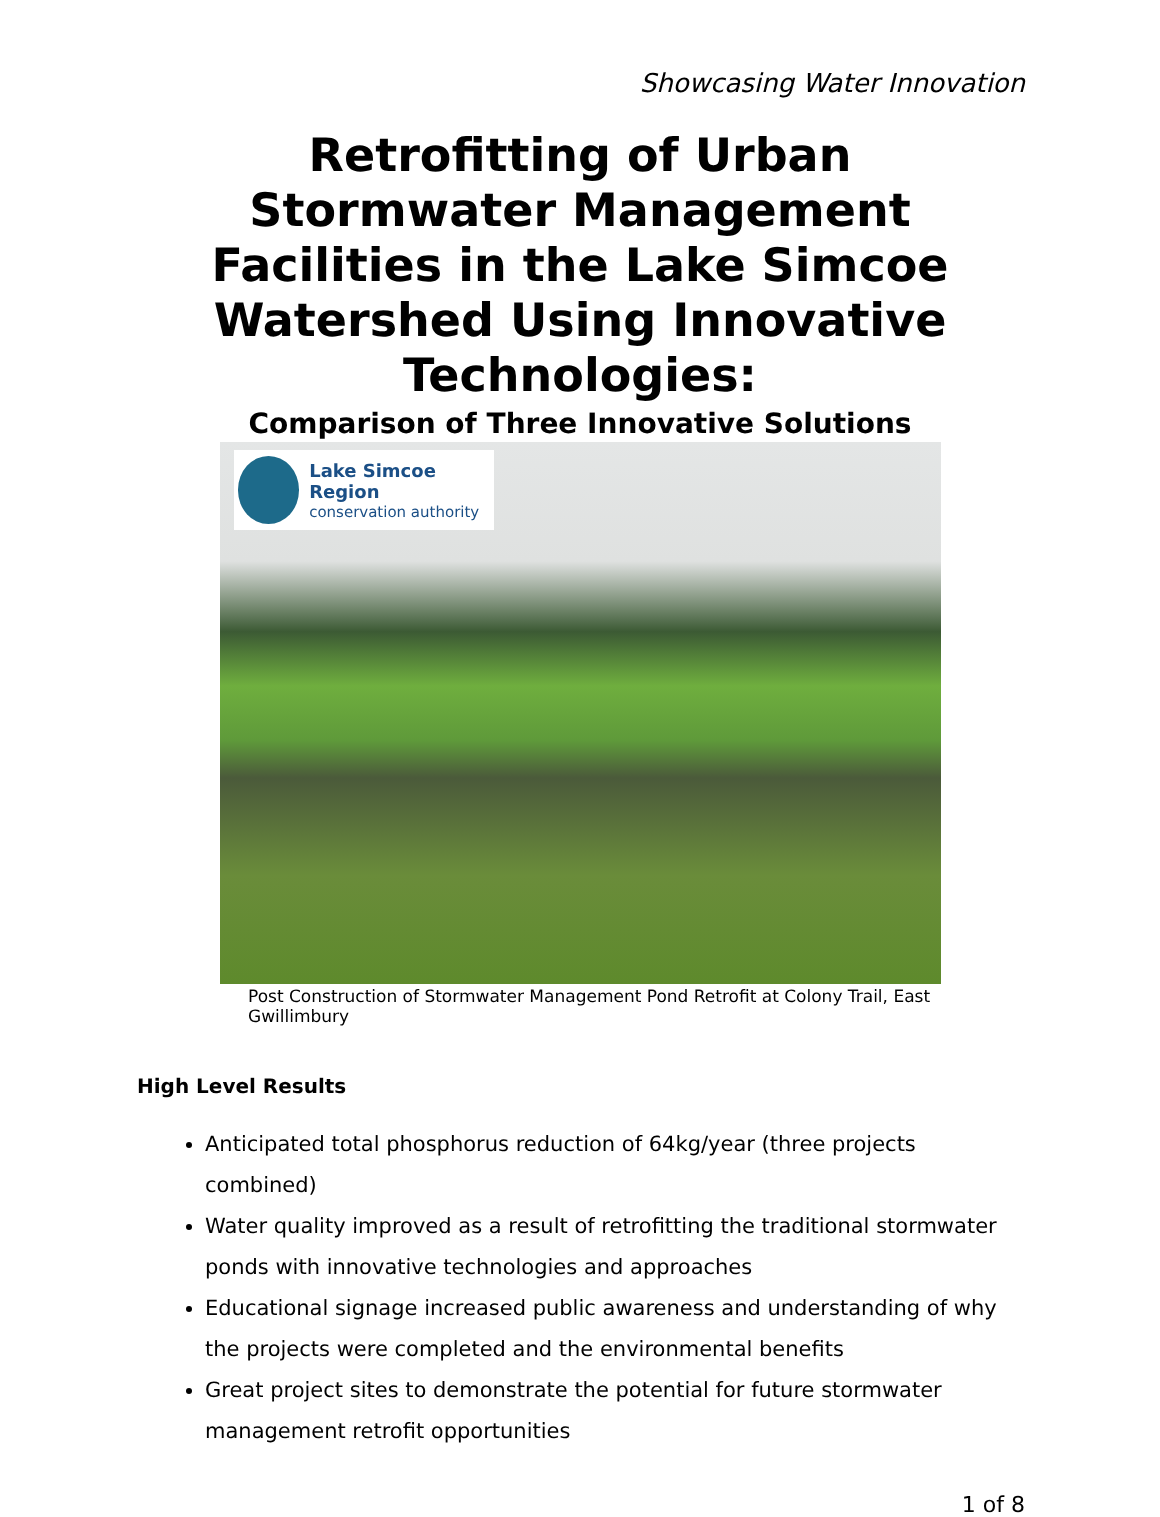Showcasing Water Innovation
Retrofitting of Urban Stormwater Management Facilities in the Lake Simcoe Watershed Using Innovative Technologies:
Comparison of Three Innovative Solutions
Lake Simcoe Region
conservation authority
Post Construction of Stormwater Management Pond Retrofit at Colony Trail, East Gwillimbury
High Level Results
Anticipated total phosphorus reduction of 64kg/year (three projects combined)
Water quality improved as a result of retrofitting the traditional stormwater ponds with innovative technologies and approaches
Educational signage increased public awareness and understanding of why the projects were completed and the environmental benefits
Great project sites to demonstrate the potential for future stormwater management retrofit opportunities
1 of 8